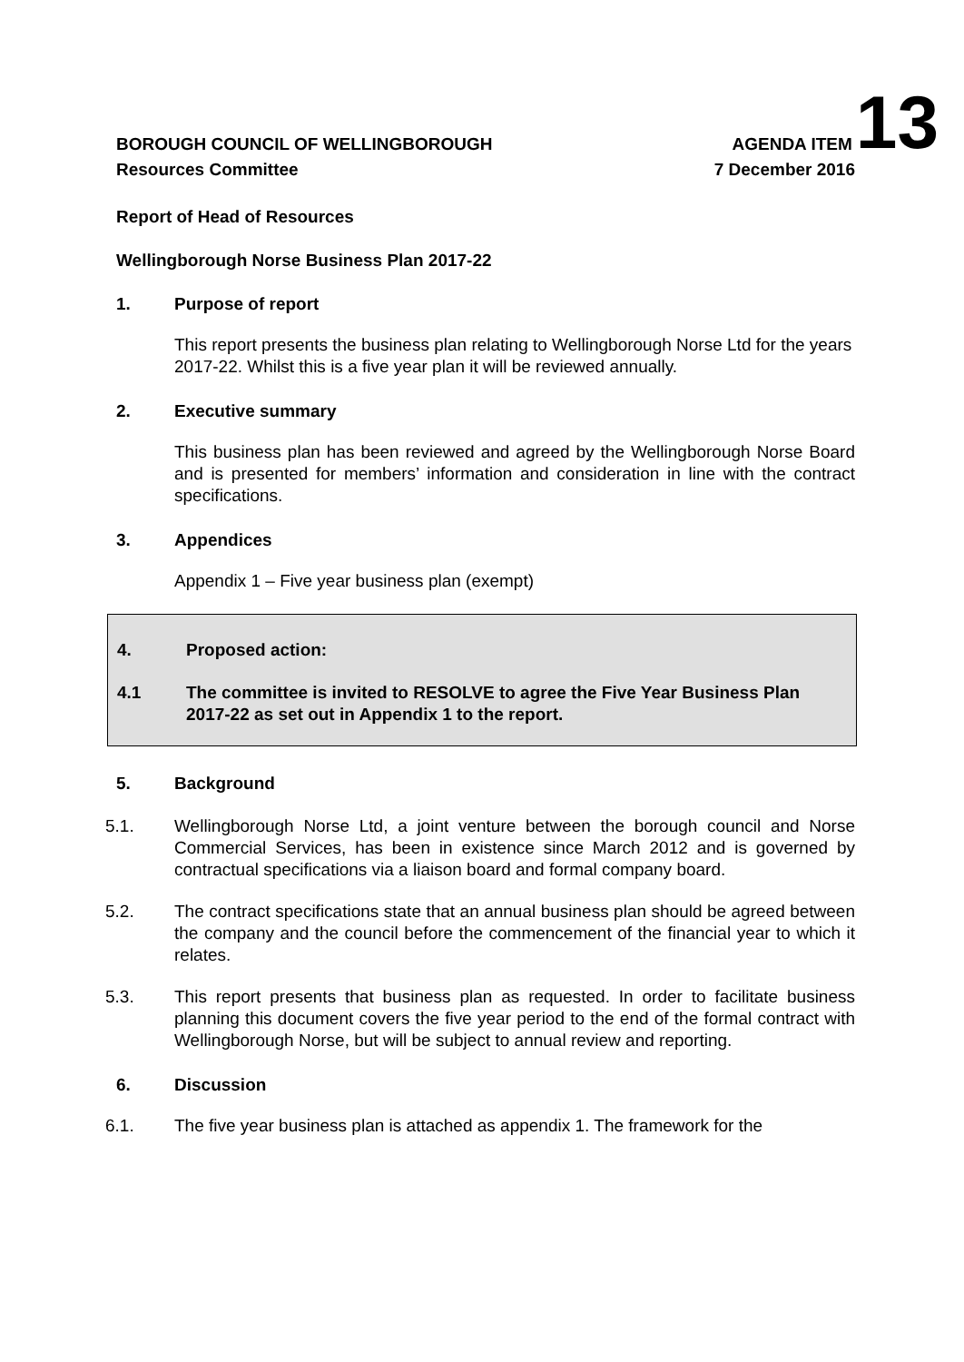BOROUGH COUNCIL OF WELLINGBOROUGH AGENDA ITEM 13
Resources Committee 7 December 2016
Report of Head of Resources
Wellingborough Norse Business Plan 2017-22
1. Purpose of report
This report presents the business plan relating to Wellingborough Norse Ltd for the years 2017-22. Whilst this is a five year plan it will be reviewed annually.
2. Executive summary
This business plan has been reviewed and agreed by the Wellingborough Norse Board and is presented for members’ information and consideration in line with the contract specifications.
3. Appendices
Appendix 1 – Five year business plan (exempt)
4. Proposed action:
4.1 The committee is invited to RESOLVE to agree the Five Year Business Plan 2017-22 as set out in Appendix 1 to the report.
5. Background
5.1. Wellingborough Norse Ltd, a joint venture between the borough council and Norse Commercial Services, has been in existence since March 2012 and is governed by contractual specifications via a liaison board and formal company board.
5.2. The contract specifications state that an annual business plan should be agreed between the company and the council before the commencement of the financial year to which it relates.
5.3. This report presents that business plan as requested. In order to facilitate business planning this document covers the five year period to the end of the formal contract with Wellingborough Norse, but will be subject to annual review and reporting.
6. Discussion
6.1. The five year business plan is attached as appendix 1. The framework for the